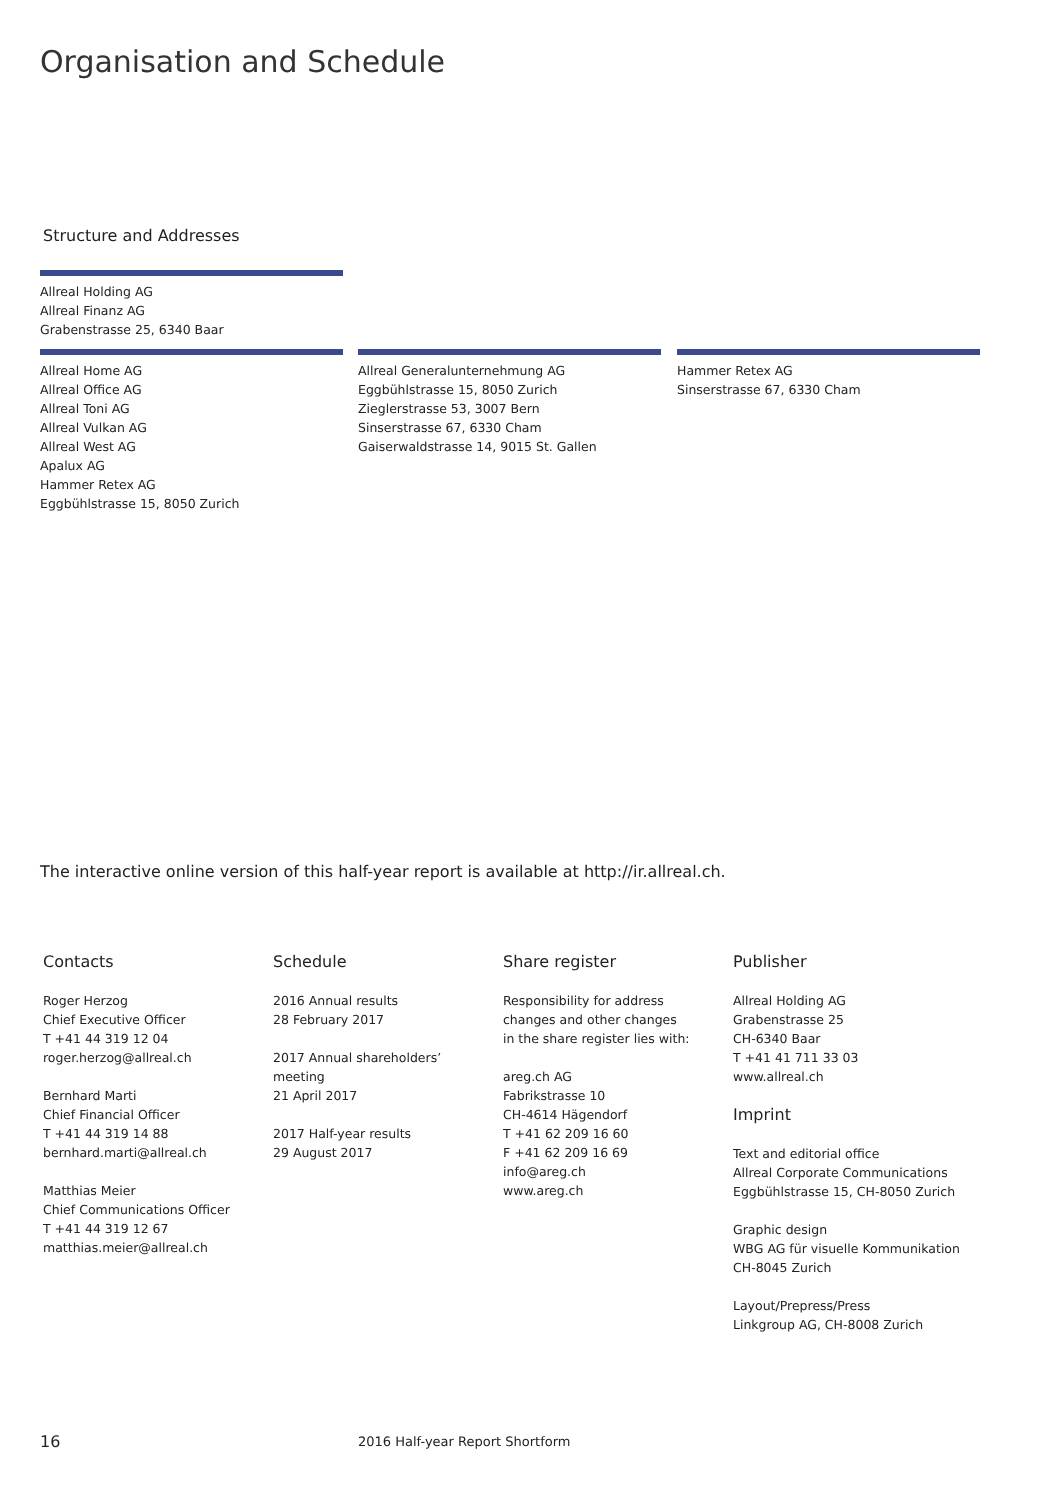Organisation and Schedule
Structure and Addresses
Allreal Holding AG
Allreal Finanz AG
Grabenstrasse 25, 6340 Baar
Allreal Home AG
Allreal Office AG
Allreal Toni AG
Allreal Vulkan AG
Allreal West AG
Apalux AG
Hammer Retex AG
Eggbühlstrasse 15, 8050 Zurich
Allreal Generalunternehmung AG
Eggbühlstrasse 15, 8050 Zurich
Zieglerstrasse 53, 3007 Bern
Sinserstrasse 67, 6330 Cham
Gaiserwaldstrasse 14, 9015 St. Gallen
Hammer Retex AG
Sinserstrasse 67, 6330 Cham
The interactive online version of this half-year report is available at http://ir.allreal.ch.
Contacts
Roger Herzog
Chief Executive Officer
T +41 44 319 12 04
roger.herzog@allreal.ch
Bernhard Marti
Chief Financial Officer
T +41 44 319 14 88
bernhard.marti@allreal.ch
Matthias Meier
Chief Communications Officer
T +41 44 319 12 67
matthias.meier@allreal.ch
Schedule
2016 Annual results
28 February 2017
2017 Annual shareholders’
meeting
21 April 2017
2017 Half-year results
29 August 2017
Share register
Responsibility for address
changes and other changes
in the share register lies with:
areg.ch AG
Fabrikstrasse 10
CH-4614 Hägendorf
T +41 62 209 16 60
F +41 62 209 16 69
info@areg.ch
www.areg.ch
Publisher
Allreal Holding AG
Grabenstrasse 25
CH-6340 Baar
T +41 41 711 33 03
www.allreal.ch
Imprint
Text and editorial office
Allreal Corporate Communications
Eggbühlstrasse 15, CH-8050 Zurich
Graphic design
WBG AG für visuelle Kommunikation
CH-8045 Zurich
Layout/Prepress/Press
Linkgroup AG, CH-8008 Zurich
16
2016 Half-year Report Shortform